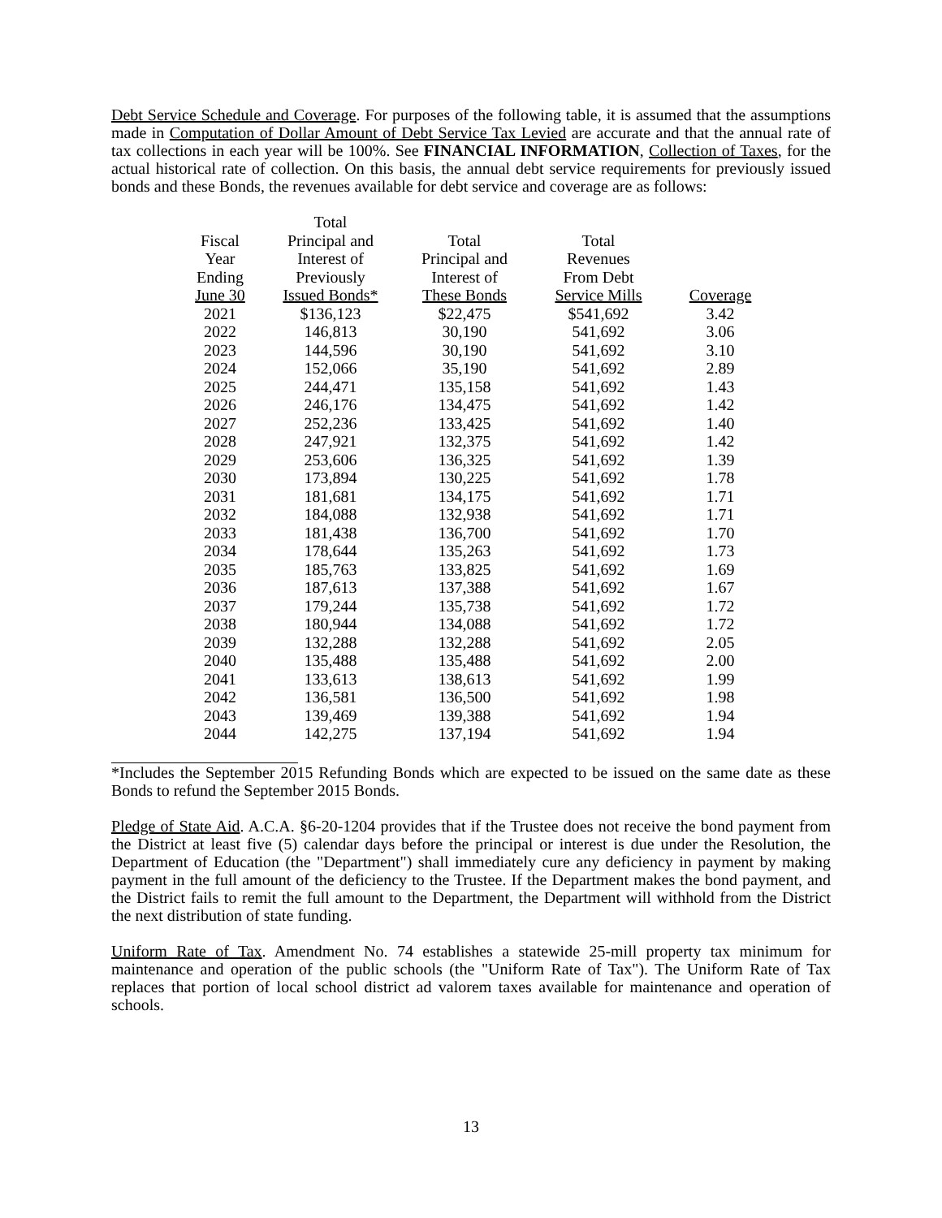Debt Service Schedule and Coverage. For purposes of the following table, it is assumed that the assumptions made in Computation of Dollar Amount of Debt Service Tax Levied are accurate and that the annual rate of tax collections in each year will be 100%. See FINANCIAL INFORMATION, Collection of Taxes, for the actual historical rate of collection. On this basis, the annual debt service requirements for previously issued bonds and these Bonds, the revenues available for debt service and coverage are as follows:
| Fiscal Year Ending June 30 | Total Principal and Interest of Previously Issued Bonds* | Total Principal and Interest of These Bonds | Total Revenues From Debt Service Mills | Coverage |
| --- | --- | --- | --- | --- |
| 2021 | $136,123 | $22,475 | $541,692 | 3.42 |
| 2022 | 146,813 | 30,190 | 541,692 | 3.06 |
| 2023 | 144,596 | 30,190 | 541,692 | 3.10 |
| 2024 | 152,066 | 35,190 | 541,692 | 2.89 |
| 2025 | 244,471 | 135,158 | 541,692 | 1.43 |
| 2026 | 246,176 | 134,475 | 541,692 | 1.42 |
| 2027 | 252,236 | 133,425 | 541,692 | 1.40 |
| 2028 | 247,921 | 132,375 | 541,692 | 1.42 |
| 2029 | 253,606 | 136,325 | 541,692 | 1.39 |
| 2030 | 173,894 | 130,225 | 541,692 | 1.78 |
| 2031 | 181,681 | 134,175 | 541,692 | 1.71 |
| 2032 | 184,088 | 132,938 | 541,692 | 1.71 |
| 2033 | 181,438 | 136,700 | 541,692 | 1.70 |
| 2034 | 178,644 | 135,263 | 541,692 | 1.73 |
| 2035 | 185,763 | 133,825 | 541,692 | 1.69 |
| 2036 | 187,613 | 137,388 | 541,692 | 1.67 |
| 2037 | 179,244 | 135,738 | 541,692 | 1.72 |
| 2038 | 180,944 | 134,088 | 541,692 | 1.72 |
| 2039 | 132,288 | 132,288 | 541,692 | 2.05 |
| 2040 | 135,488 | 135,488 | 541,692 | 2.00 |
| 2041 | 133,613 | 138,613 | 541,692 | 1.99 |
| 2042 | 136,581 | 136,500 | 541,692 | 1.98 |
| 2043 | 139,469 | 139,388 | 541,692 | 1.94 |
| 2044 | 142,275 | 137,194 | 541,692 | 1.94 |
*Includes the September 2015 Refunding Bonds which are expected to be issued on the same date as these Bonds to refund the September 2015 Bonds.
Pledge of State Aid. A.C.A. §6-20-1204 provides that if the Trustee does not receive the bond payment from the District at least five (5) calendar days before the principal or interest is due under the Resolution, the Department of Education (the "Department") shall immediately cure any deficiency in payment by making payment in the full amount of the deficiency to the Trustee. If the Department makes the bond payment, and the District fails to remit the full amount to the Department, the Department will withhold from the District the next distribution of state funding.
Uniform Rate of Tax. Amendment No. 74 establishes a statewide 25-mill property tax minimum for maintenance and operation of the public schools (the "Uniform Rate of Tax"). The Uniform Rate of Tax replaces that portion of local school district ad valorem taxes available for maintenance and operation of schools.
13